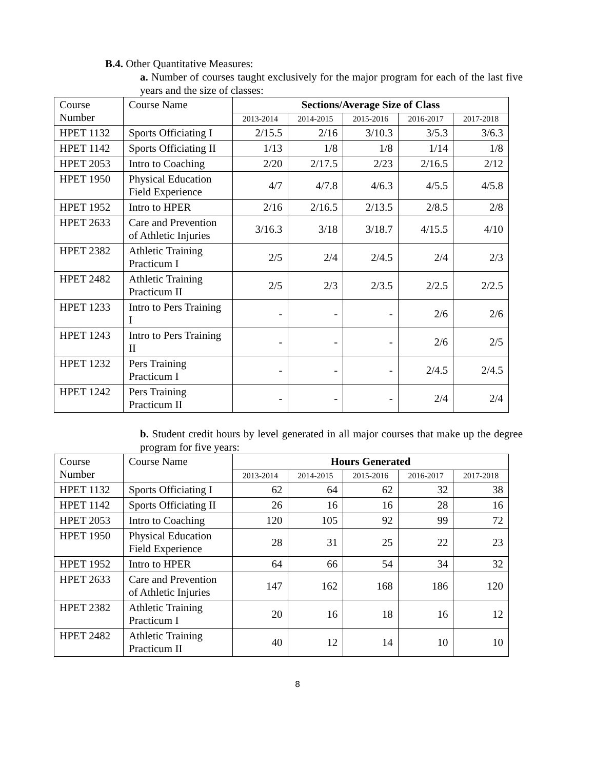B.4. Other Quantitative Measures:
a. Number of courses taught exclusively for the major program for each of the last five years and the size of classes:
| Course Number | Course Name | Sections/Average Size of Class | | | | |
| | | 2013-2014 | 2014-2015 | 2015-2016 | 2016-2017 | 2017-2018 |
| HPET 1132 | Sports Officiating I | 2/15.5 | 2/16 | 3/10.3 | 3/5.3 | 3/6.3 |
| HPET 1142 | Sports Officiating II | 1/13 | 1/8 | 1/8 | 1/14 | 1/8 |
| HPET 2053 | Intro to Coaching | 2/20 | 2/17.5 | 2/23 | 2/16.5 | 2/12 |
| HPET 1950 | Physical Education Field Experience | 4/7 | 4/7.8 | 4/6.3 | 4/5.5 | 4/5.8 |
| HPET 1952 | Intro to HPER | 2/16 | 2/16.5 | 2/13.5 | 2/8.5 | 2/8 |
| HPET 2633 | Care and Prevention of Athletic Injuries | 3/16.3 | 3/18 | 3/18.7 | 4/15.5 | 4/10 |
| HPET 2382 | Athletic Training Practicum I | 2/5 | 2/4 | 2/4.5 | 2/4 | 2/3 |
| HPET 2482 | Athletic Training Practicum II | 2/5 | 2/3 | 2/3.5 | 2/2.5 | 2/2.5 |
| HPET 1233 | Intro to Pers Training I | - | - | - | 2/6 | 2/6 |
| HPET 1243 | Intro to Pers Training II | - | - | - | 2/6 | 2/5 |
| HPET 1232 | Pers Training Practicum I | - | - | - | 2/4.5 | 2/4.5 |
| HPET 1242 | Pers Training Practicum II | - | - | - | 2/4 | 2/4 |
b. Student credit hours by level generated in all major courses that make up the degree program for five years:
| Course Number | Course Name | Hours Generated | | | | |
| | | 2013-2014 | 2014-2015 | 2015-2016 | 2016-2017 | 2017-2018 |
| HPET 1132 | Sports Officiating I | 62 | 64 | 62 | 32 | 38 |
| HPET 1142 | Sports Officiating II | 26 | 16 | 16 | 28 | 16 |
| HPET 2053 | Intro to Coaching | 120 | 105 | 92 | 99 | 72 |
| HPET 1950 | Physical Education Field Experience | 28 | 31 | 25 | 22 | 23 |
| HPET 1952 | Intro to HPER | 64 | 66 | 54 | 34 | 32 |
| HPET 2633 | Care and Prevention of Athletic Injuries | 147 | 162 | 168 | 186 | 120 |
| HPET 2382 | Athletic Training Practicum I | 20 | 16 | 18 | 16 | 12 |
| HPET 2482 | Athletic Training Practicum II | 40 | 12 | 14 | 10 | 10 |
8